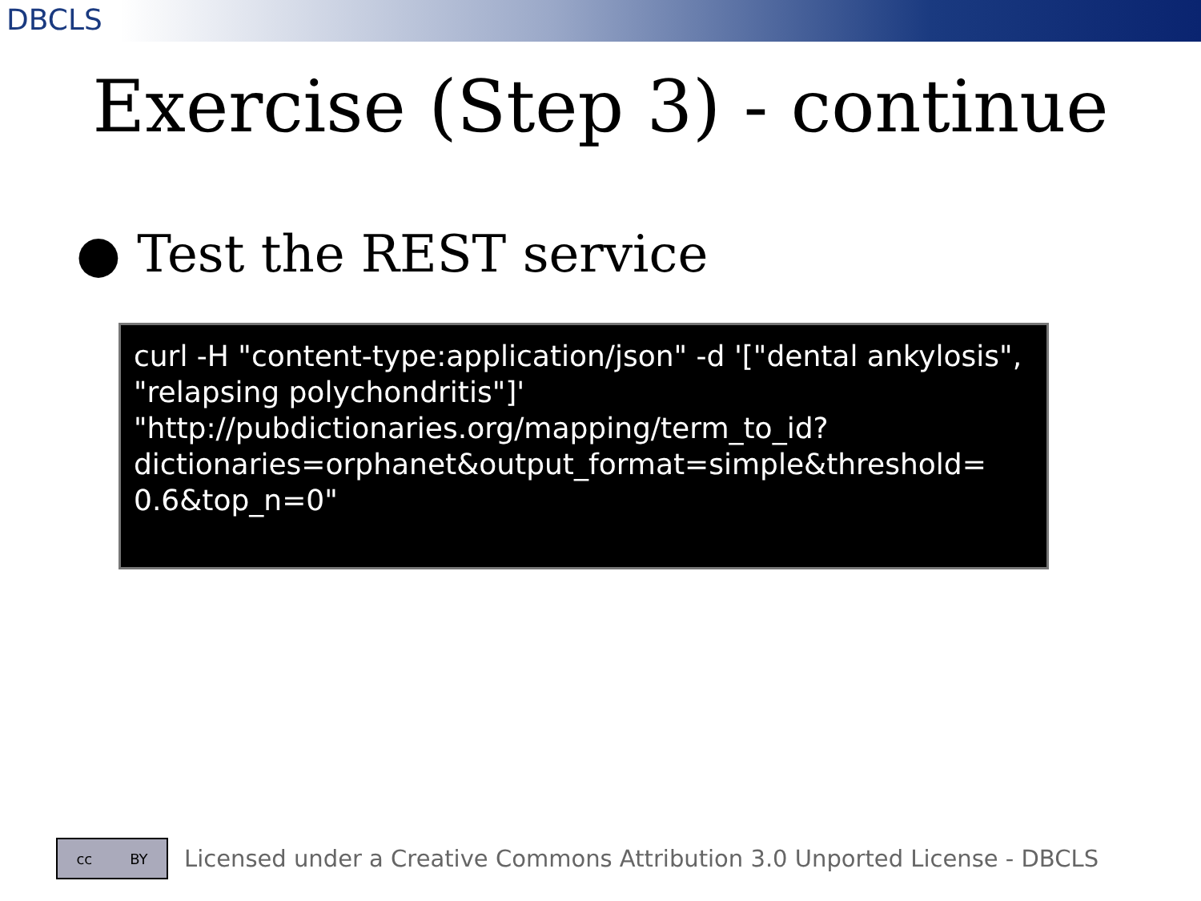DBCLS
Exercise (Step 3) - continue
● Test the REST service
curl -H "content-type:application/json" -d '["dental ankylosis", "relapsing polychondritis"]' "http://pubdictionaries.org/mapping/term_to_id?
dictionaries=orphanet&output_format=simple&threshold=
0.6&top_n=0"
cc BY
Licensed under a Creative Commons Attribution 3.0 Unported License - DBCLS